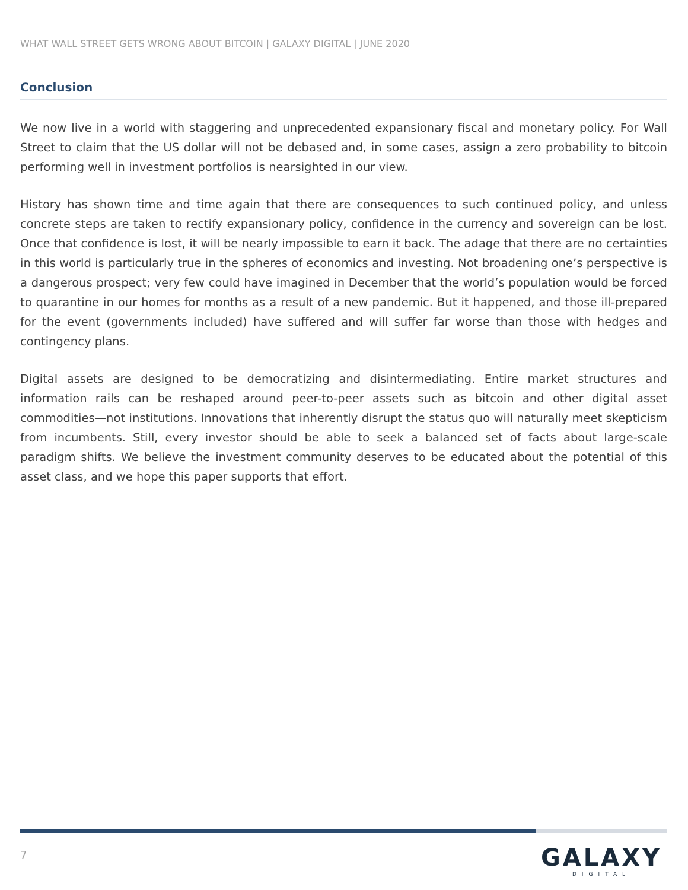WHAT WALL STREET GETS WRONG ABOUT BITCOIN | GALAXY DIGITAL | JUNE 2020
Conclusion
We now live in a world with staggering and unprecedented expansionary fiscal and monetary policy. For Wall Street to claim that the US dollar will not be debased and, in some cases, assign a zero probability to bitcoin performing well in investment portfolios is nearsighted in our view.
History has shown time and time again that there are consequences to such continued policy, and unless concrete steps are taken to rectify expansionary policy, confidence in the currency and sovereign can be lost. Once that confidence is lost, it will be nearly impossible to earn it back. The adage that there are no certainties in this world is particularly true in the spheres of economics and investing. Not broadening one’s perspective is a dangerous prospect; very few could have imagined in December that the world’s population would be forced to quarantine in our homes for months as a result of a new pandemic. But it happened, and those ill-prepared for the event (governments included) have suffered and will suffer far worse than those with hedges and contingency plans.
Digital assets are designed to be democratizing and disintermediating. Entire market structures and information rails can be reshaped around peer-to-peer assets such as bitcoin and other digital asset commodities—not institutions. Innovations that inherently disrupt the status quo will naturally meet skepticism from incumbents. Still, every investor should be able to seek a balanced set of facts about large-scale paradigm shifts. We believe the investment community deserves to be educated about the potential of this asset class, and we hope this paper supports that effort.
7
GALAXY
DIGITAL